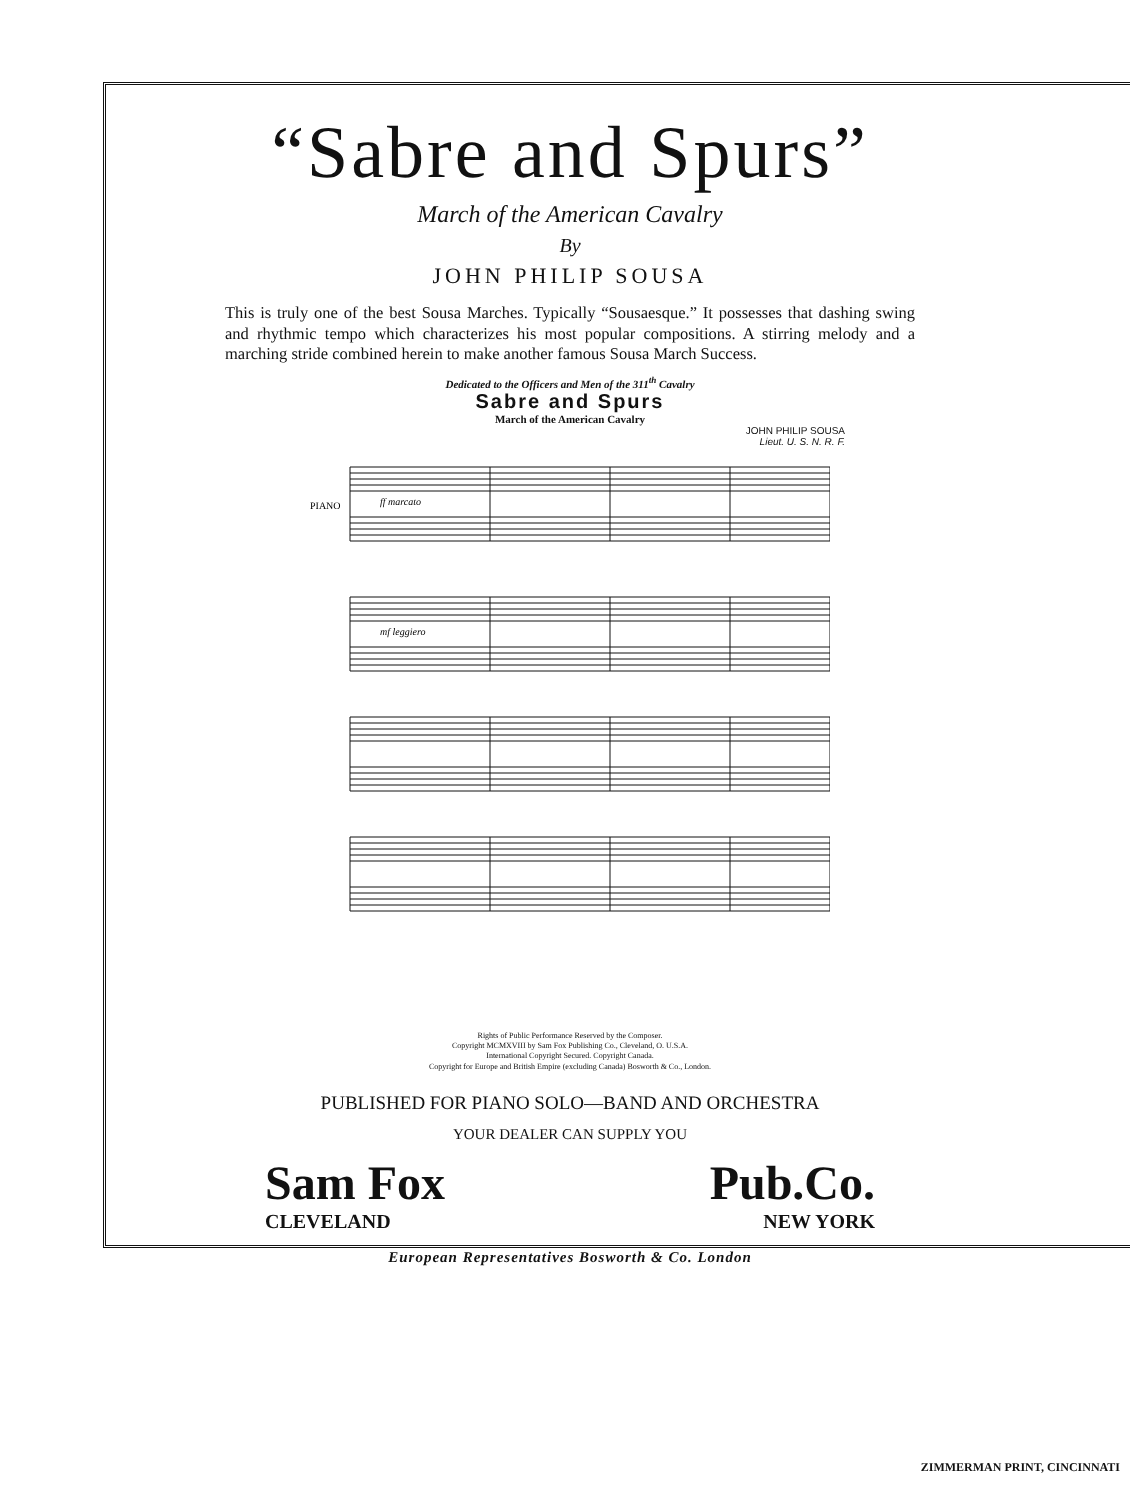“Sabre and Spurs”
March of the American Cavalry
By
JOHN PHILIP SOUSA
This is truly one of the best Sousa Marches. Typically “Sousaesque.” It possesses that dashing swing and rhythmic tempo which characterizes his most popular compositions. A stirring melody and a marching stride combined herein to make another famous Sousa March Success.
Dedicated to the Officers and Men of the 311<sup>th</sup> Cavalry
Sabre and Spurs
March of the American Cavalry
JOHN PHILIP SOUSA
Lieut. U. S. N. R. F.
PIANO
ff marcato
mf leggiero
Rights of Public Performance Reserved by the Composer.
Copyright MCMXVIII by Sam Fox Publishing Co., Cleveland, O. U.S.A.
International Copyright Secured. Copyright Canada.
Copyright for Europe and British Empire (excluding Canada) Bosworth & Co., London.
PUBLISHED FOR PIANO SOLO—BAND AND ORCHESTRA
YOUR DEALER CAN SUPPLY YOU
Sam Fox Pub.Co.
CLEVELAND NEW YORK
European Representatives Bosworth & Co. London
ZIMMERMAN PRINT, CINCINNATI